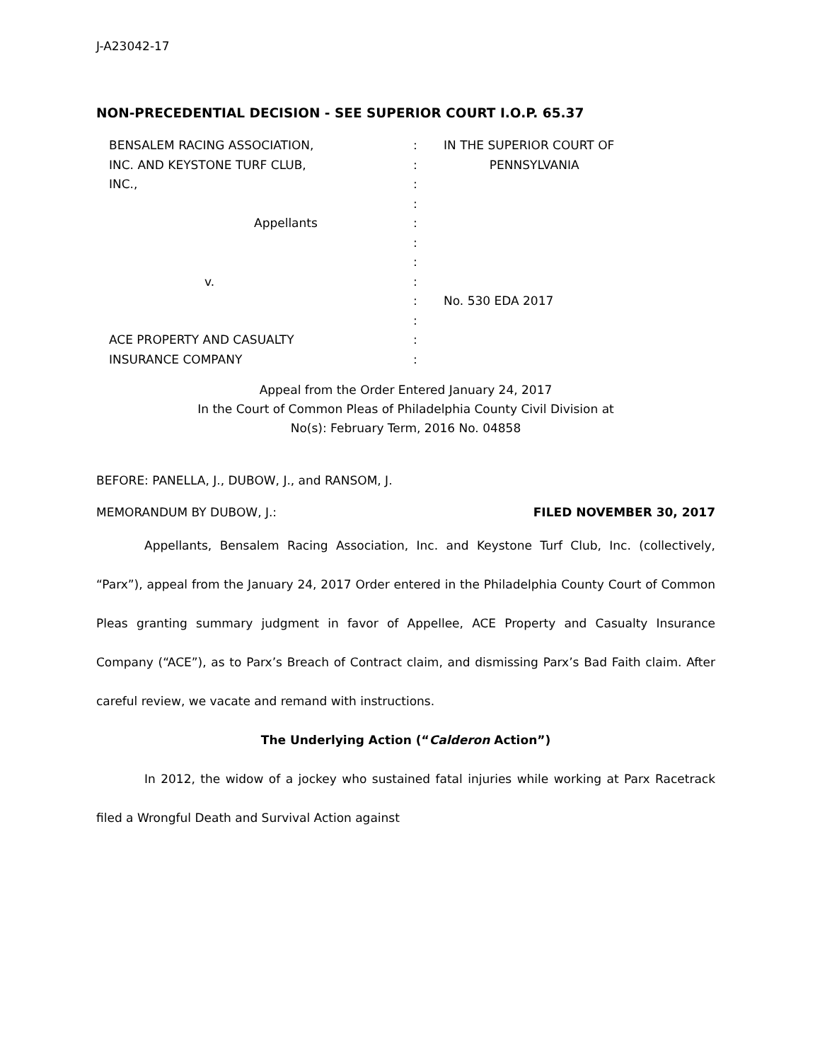J-A23042-17
NON-PRECEDENTIAL DECISION - SEE SUPERIOR COURT I.O.P. 65.37
| BENSALEM RACING ASSOCIATION, INC. AND KEYSTONE TURF CLUB, INC., | : : : : | IN THE SUPERIOR COURT OF PENNSYLVANIA |
| Appellants | : : : | |
| v. | : : : | No. 530 EDA 2017 |
| ACE PROPERTY AND CASUALTY INSURANCE COMPANY | : : | |
Appeal from the Order Entered January 24, 2017
In the Court of Common Pleas of Philadelphia County Civil Division at
No(s): February Term, 2016 No. 04858
BEFORE: PANELLA, J., DUBOW, J., and RANSOM, J.
MEMORANDUM BY DUBOW, J.: FILED NOVEMBER 30, 2017
Appellants, Bensalem Racing Association, Inc. and Keystone Turf Club, Inc. (collectively, “Parx”), appeal from the January 24, 2017 Order entered in the Philadelphia County Court of Common Pleas granting summary judgment in favor of Appellee, ACE Property and Casualty Insurance Company (“ACE”), as to Parx’s Breach of Contract claim, and dismissing Parx’s Bad Faith claim. After careful review, we vacate and remand with instructions.
The Underlying Action (“Calderon Action”)
In 2012, the widow of a jockey who sustained fatal injuries while working at Parx Racetrack filed a Wrongful Death and Survival Action against